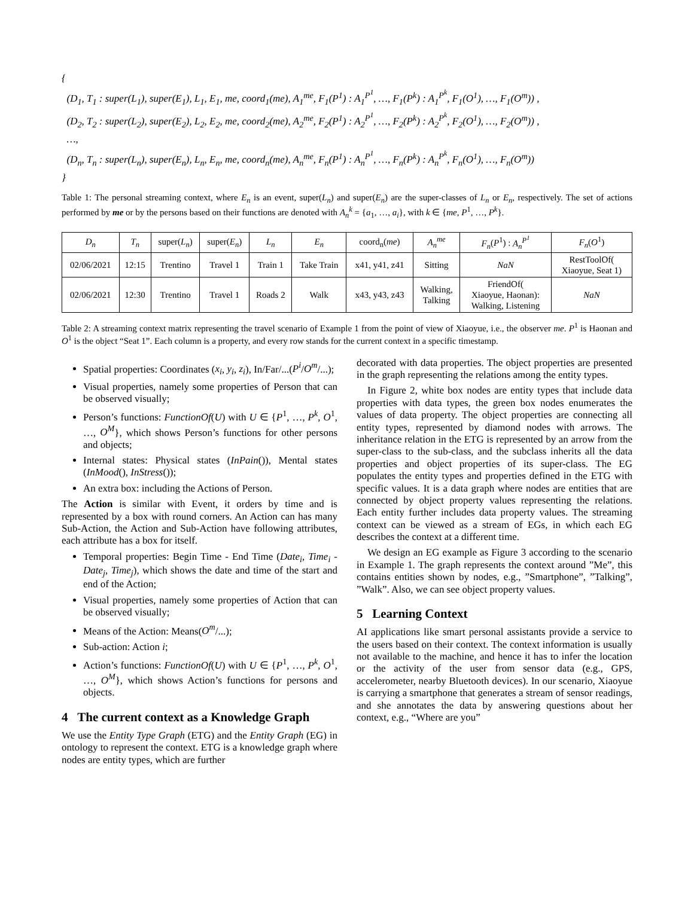{
(D<sub>1</sub>, T<sub>1</sub> : super(L<sub>1</sub>), super(E<sub>1</sub>), L<sub>1</sub>, E<sub>1</sub>, me, coord<sub>1</sub>(me), A<sub>1</sub><sup>me</sup>, F<sub>1</sub>(P<sup>1</sup>) : A<sub>1</sub><sup>P<sup>1</sup></sup>, …, F<sub>1</sub>(P<sup>k</sup>) : A<sub>1</sub><sup>P<sup>k</sup></sup>, F<sub>1</sub>(O<sup>1</sup>), …, F<sub>1</sub>(O<sup>m</sup>)) ,
(D<sub>2</sub>, T<sub>2</sub> : super(L<sub>2</sub>), super(E<sub>2</sub>), L<sub>2</sub>, E<sub>2</sub>, me, coord<sub>2</sub>(me), A<sub>2</sub><sup>me</sup>, F<sub>2</sub>(P<sup>1</sup>) : A<sub>2</sub><sup>P<sup>1</sup></sup>, …, F<sub>2</sub>(P<sup>k</sup>) : A<sub>2</sub><sup>P<sup>k</sup></sup>, F<sub>2</sub>(O<sup>1</sup>), …, F<sub>2</sub>(O<sup>m</sup>)) ,
…,
(D<sub>n</sub>, T<sub>n</sub> : super(L<sub>n</sub>), super(E<sub>n</sub>), L<sub>n</sub>, E<sub>n</sub>, me, coord<sub>n</sub>(me), A<sub>n</sub><sup>me</sup>, F<sub>n</sub>(P<sup>1</sup>) : A<sub>n</sub><sup>P<sup>1</sup></sup>, …, F<sub>n</sub>(P<sup>k</sup>) : A<sub>n</sub><sup>P<sup>k</sup></sup>, F<sub>n</sub>(O<sup>1</sup>), …, F<sub>n</sub>(O<sup>m</sup>))
}
Table 1: The personal streaming context, where E<sub>n</sub> is an event, super(L<sub>n</sub>) and super(E<sub>n</sub>) are the super-classes of L<sub>n</sub> or E<sub>n</sub>, respectively. The set of actions performed by me or by the persons based on their functions are denoted with A<sub>n</sub><sup>k</sup> = {a<sub>1</sub>, …, a<sub>i</sub>}, with k ∈ {me, P<sup>1</sup>, …, P<sup>k</sup>}.
| D<sub>n</sub> | T<sub>n</sub> | super( L<sub>n</sub> ) | super( E<sub>n</sub> ) | L<sub>n</sub> | E<sub>n</sub> | coord<sub>n</sub>( me ) | A<sub>n</sub><sup>me</sup> | F<sub>n</sub> ( P<sup>1</sup>) : A<sub>n</sub><sup>P<sup>1</sup></sup> | F<sub>n</sub> ( O<sup>1</sup>) |
| --- | --- | --- | --- | --- | --- | --- | --- | --- | --- |
| 02/06/2021 | 12:15 | Trentino | Travel 1 | Train 1 | Take Train | x41, y41, z41 | Sitting | NaN | RestToolOf( Xiaoyue, Seat 1) |
| 02/06/2021 | 12:30 | Trentino | Travel 1 | Roads 2 | Walk | x43, y43, z43 | Walking, Talking | FriendOf( Xiaoyue, Haonan): Walking, Listening | NaN |
Table 2: A streaming context matrix representing the travel scenario of Example 1 from the point of view of Xiaoyue, i.e., the observer me. P<sup>1</sup> is Haonan and O<sup>1</sup> is the object “Seat 1”. Each column is a property, and every row stands for the current context in a specific timestamp.
Spatial properties: Coordinates (x<sub>i</sub>, y<sub>i</sub>, z<sub>i</sub>), In/Far/...(P<sup>i</sup>/O<sup>m</sup>/...);
Visual properties, namely some properties of Person that can be observed visually;
Person’s functions: FunctionOf(U) with U ∈ {P<sup>1</sup>, …, P<sup>k</sup>, O<sup>1</sup>, …, O<sup>M</sup>}, which shows Person’s functions for other persons and objects;
Internal states: Physical states (InPain()), Mental states (InMood(), InStress());
An extra box: including the Actions of Person.
The Action is similar with Event, it orders by time and is represented by a box with round corners. An Action can has many Sub-Action, the Action and Sub-Action have following attributes, each attribute has a box for itself.
Temporal properties: Begin Time - End Time (Date<sub>i</sub>, Time<sub>i</sub> - Date<sub>j</sub>, Time<sub>j</sub>), which shows the date and time of the start and end of the Action;
Visual properties, namely some properties of Action that can be observed visually;
Means of the Action: Means(O<sup>m</sup>/...);
Sub-action: Action i;
Action’s functions: FunctionOf(U) with U ∈ {P<sup>1</sup>, …, P<sup>k</sup>, O<sup>1</sup>, …, O<sup>M</sup>}, which shows Action’s functions for persons and objects.
4 The current context as a Knowledge Graph
We use the Entity Type Graph (ETG) and the Entity Graph (EG) in ontology to represent the context. ETG is a knowledge graph where nodes are entity types, which are further
decorated with data properties. The object properties are presented in the graph representing the relations among the entity types.
In Figure 2, white box nodes are entity types that include data properties with data types, the green box nodes enumerates the values of data property. The object properties are connecting all entity types, represented by diamond nodes with arrows. The inheritance relation in the ETG is represented by an arrow from the super-class to the sub-class, and the subclass inherits all the data properties and object properties of its super-class. The EG populates the entity types and properties defined in the ETG with specific values. It is a data graph where nodes are entities that are connected by object property values representing the relations. Each entity further includes data property values. The streaming context can be viewed as a stream of EGs, in which each EG describes the context at a different time.
We design an EG example as Figure 3 according to the scenario in Example 1. The graph represents the context around ”Me”, this contains entities shown by nodes, e.g., ”Smartphone”, ”Talking”, ”Walk”. Also, we can see object property values.
5 Learning Context
AI applications like smart personal assistants provide a service to the users based on their context. The context information is usually not available to the machine, and hence it has to infer the location or the activity of the user from sensor data (e.g., GPS, accelerometer, nearby Bluetooth devices). In our scenario, Xiaoyue is carrying a smartphone that generates a stream of sensor readings, and she annotates the data by answering questions about her context, e.g., “Where are you”